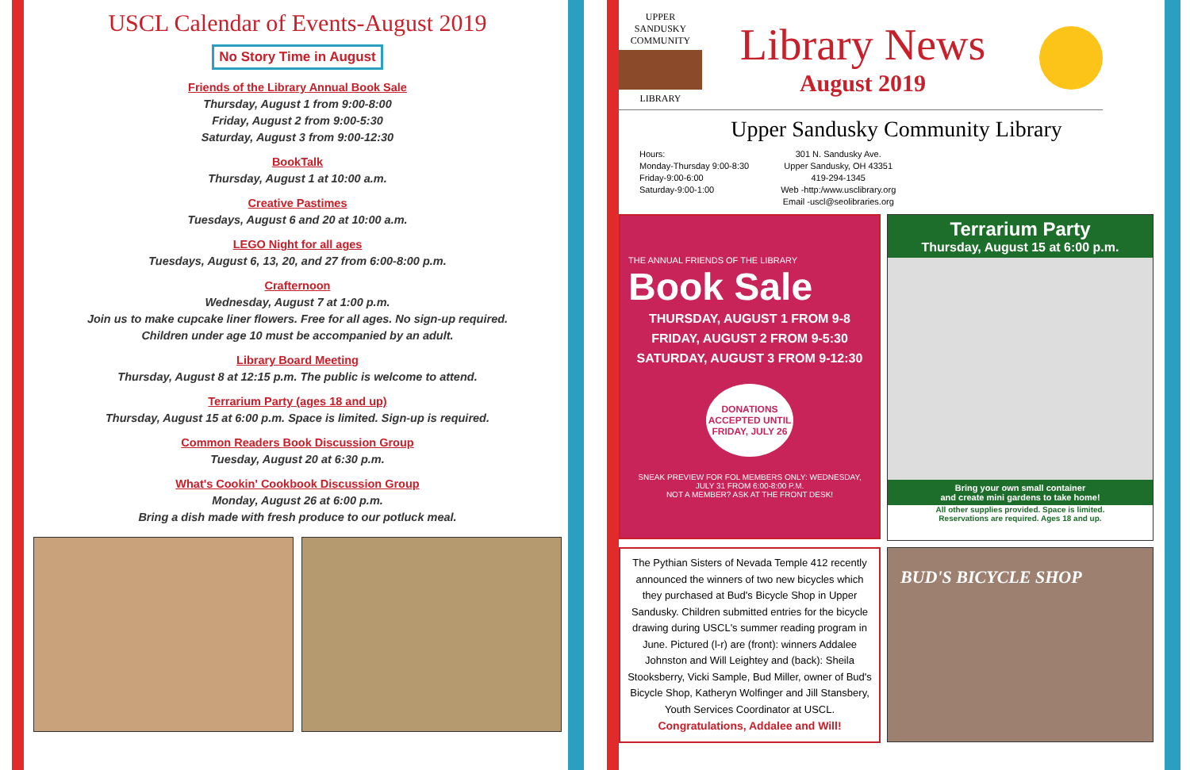USCL Calendar of Events-August 2019
No Story Time in August
Friends of the Library Annual Book Sale
Thursday, August 1 from 9:00-8:00
Friday, August 2 from 9:00-5:30
Saturday, August 3 from 9:00-12:30
BookTalk
Thursday, August 1 at 10:00 a.m.
Creative Pastimes
Tuesdays, August 6 and 20 at 10:00 a.m.
LEGO Night for all ages
Tuesdays, August 6, 13, 20, and 27 from 6:00-8:00 p.m.
Crafternoon
Wednesday, August 7 at 1:00 p.m.
Join us to make cupcake liner flowers. Free for all ages. No sign-up required.
Children under age 10 must be accompanied by an adult.
Library Board Meeting
Thursday, August 8 at 12:15 p.m. The public is welcome to attend.
Terrarium Party (ages 18 and up)
Thursday, August 15 at 6:00 p.m. Space is limited. Sign-up is required.
Common Readers Book Discussion Group
Tuesday, August 20 at 6:30 p.m.
What's Cookin' Cookbook Discussion Group
Monday, August 26 at 6:00 p.m.
Bring a dish made with fresh produce to our potluck meal.
UPPER SANDUSKY COMMUNITY
LIBRARY
Library News
August 2019
Upper Sandusky Community Library
Hours:
Monday-Thursday 9:00-8:30
Friday-9:00-6:00
Saturday-9:00-1:00
301 N. Sandusky Ave.
Upper Sandusky, OH 43351
419-294-1345
Web -http:/www.usclibrary.org
Email -uscl@seolibraries.org
THE ANNUAL FRIENDS OF THE LIBRARY
Book Sale
THURSDAY, AUGUST 1 FROM 9-8
FRIDAY, AUGUST 2 FROM 9-5:30
SATURDAY, AUGUST 3 FROM 9-12:30
DONATIONS ACCEPTED UNTIL FRIDAY, JULY 26
SNEAK PREVIEW FOR FOL MEMBERS ONLY: WEDNESDAY, JULY 31 FROM 6:00-8:00 P.M.
NOT A MEMBER? ASK AT THE FRONT DESK!
Terrarium Party
Thursday, August 15 at 6:00 p.m.
Bring your own small container
and create mini gardens to take home!
All other supplies provided. Space is limited.
Reservations are required. Ages 18 and up.
The Pythian Sisters of Nevada Temple 412 recently announced the winners of two new bicycles which they purchased at Bud's Bicycle Shop in Upper Sandusky. Children submitted entries for the bicycle drawing during USCL's summer reading program in June. Pictured (l-r) are (front): winners Addalee Johnston and Will Leightey and (back): Sheila Stooksberry, Vicki Sample, Bud Miller, owner of Bud's Bicycle Shop, Katheryn Wolfinger and Jill Stansbery, Youth Services Coordinator at USCL.
Congratulations, Addalee and Will!
BUD'S BICYCLE SHOP